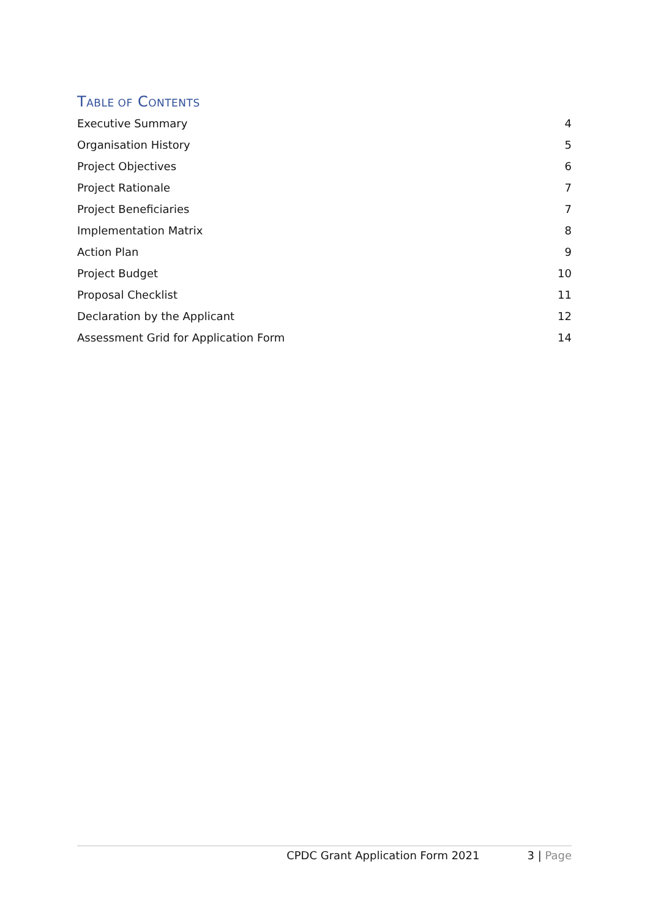TABLE OF CONTENTS
Executive Summary 4
Organisation History 5
Project Objectives 6
Project Rationale 7
Project Beneficiaries 7
Implementation Matrix 8
Action Plan 9
Project Budget 10
Proposal Checklist 11
Declaration by the Applicant 12
Assessment Grid for Application Form 14
CPDC Grant Application Form 2021 3 | Page